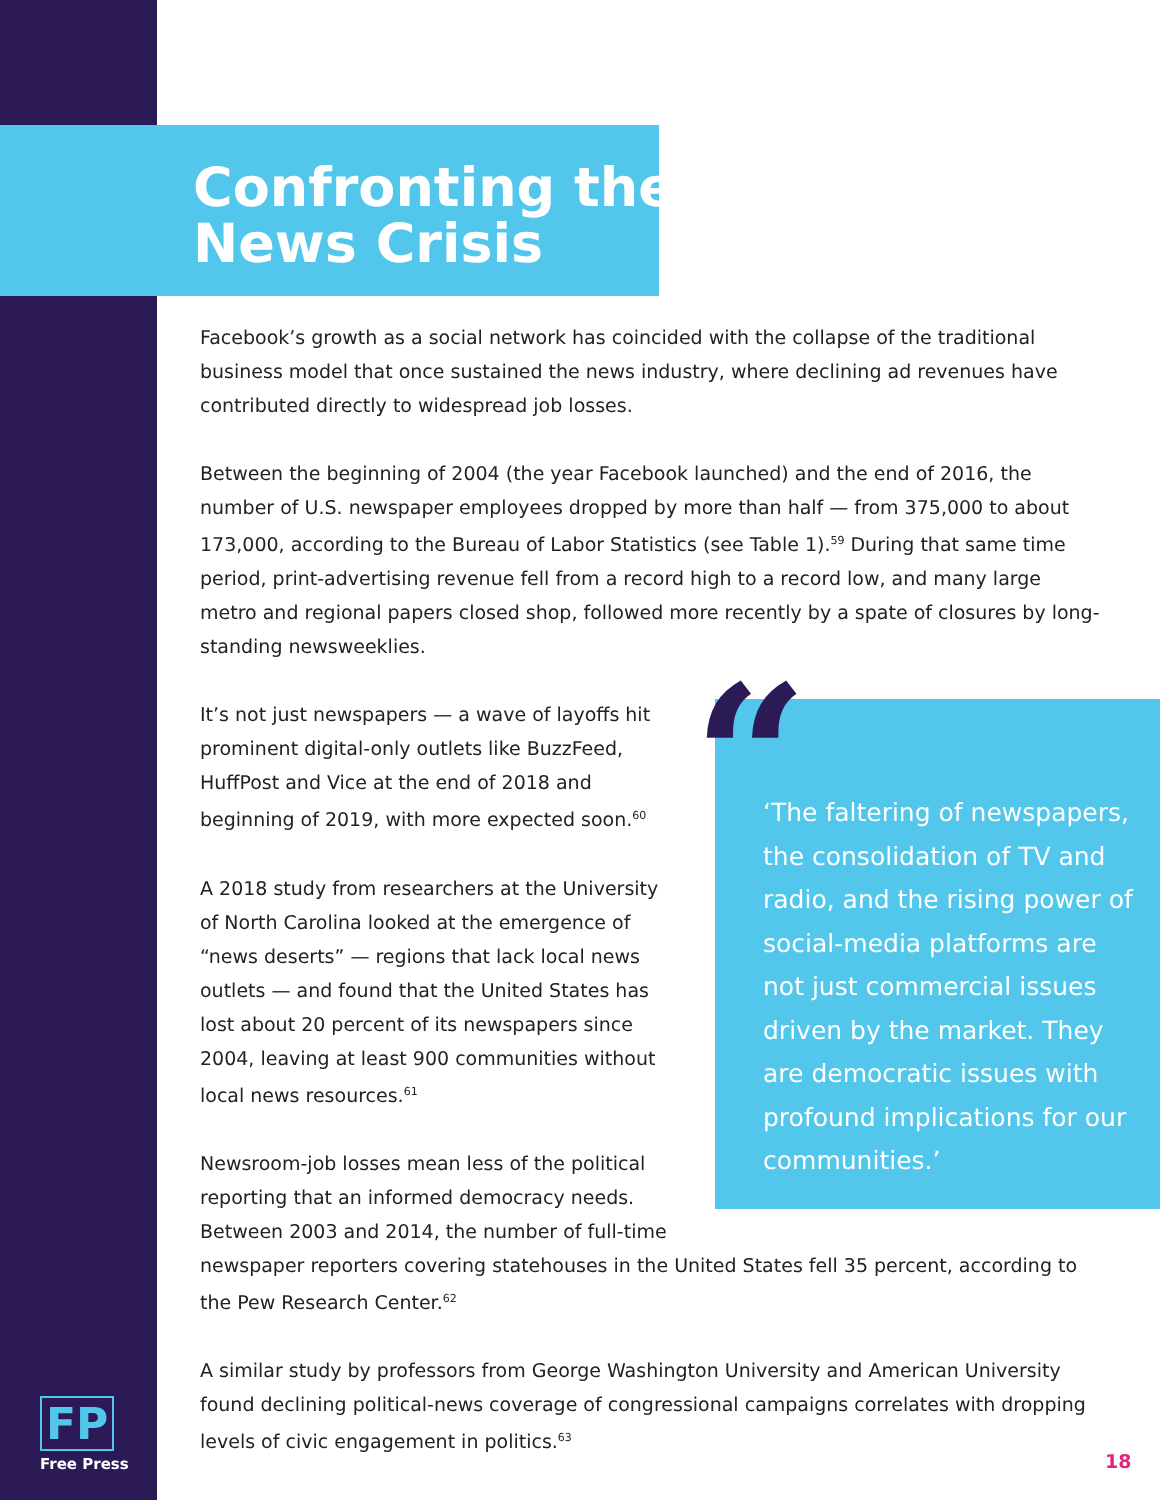Confronting the
News Crisis
Facebook’s growth as a social network has coincided with the collapse of the traditional business model that once sustained the news industry, where declining ad revenues have contributed directly to widespread job losses.
Between the beginning of 2004 (the year Facebook launched) and the end of 2016, the number of U.S. newspaper employees dropped by more than half — from 375,000 to about 173,000, according to the Bureau of Labor Statistics (see Table 1).<sup>59</sup> During that same time period, print-advertising revenue fell from a record high to a record low, and many large metro and regional papers closed shop, followed more recently by a spate of closures by long-standing newsweeklies.
“‘The faltering of newspapers, the consolidation of TV and radio, and the rising power of social-media platforms are not just commercial issues driven by the market. They are democratic issues with profound implications for our communities.’
It’s not just newspapers — a wave of layoffs hit prominent digital-only outlets like BuzzFeed, HuffPost and Vice at the end of 2018 and beginning of 2019, with more expected soon.<sup>60</sup>
A 2018 study from researchers at the University of North Carolina looked at the emergence of “news deserts” — regions that lack local news outlets — and found that the United States has lost about 20 percent of its newspapers since 2004, leaving at least 900 communities without local news resources.<sup>61</sup>
Newsroom-job losses mean less of the political reporting that an informed democracy needs. Between 2003 and 2014, the number of full-time newspaper reporters covering statehouses in the United States fell 35 percent, according to the Pew Research Center.<sup>62</sup>
A similar study by professors from George Washington University and American University found declining political-news coverage of congressional campaigns correlates with dropping levels of civic engagement in politics.<sup>63</sup>
FP
Free Press
18